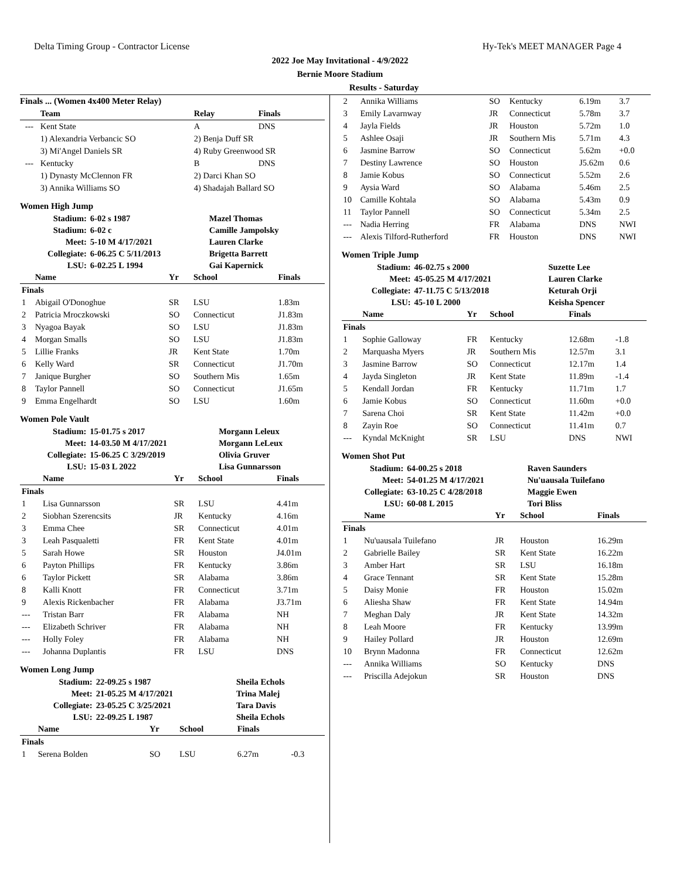Delta Timing Group - Contractor License Hy-Tek's MEET MANAGER Page 4
2022 Joe May Invitational - 4/9/2022
Bernie Moore Stadium
Results - Saturday
Finals ... (Women 4x400 Meter Relay)
| | Team | Relay | Finals |
| --- | --- | --- | --- |
| --- | Kent State | A | DNS |
| | 1) Alexandria Verbancic SO | 2) Benja Duff SR | |
| | 3) Mi'Angel Daniels SR | 4) Ruby Greenwood SR | |
| --- | Kentucky | B | DNS |
| | 1) Dynasty McClennon FR | 2) Darci Khan SO | |
| | 3) Annika Williams SO | 4) Shadajah Ballard SO | |
Women High Jump
| Stadium: | 6-02 s 1987 | Mazel Thomas |
| Stadium: | 6-02 c | Camille Jampolsky |
| Meet: | 5-10 M 4/17/2021 | Lauren Clarke |
| Collegiate: | 6-06.25 C 5/11/2013 | Brigetta Barrett |
| LSU: | 6-02.25 L 1994 | Gai Kapernick |
| | Name | Yr | School | Finals |
| --- | --- | --- | --- | --- |
| Finals | | | | |
| 1 | Abigail O'Donoghue | SR | LSU | 1.83m |
| 2 | Patricia Mroczkowski | SO | Connecticut | J1.83m |
| 3 | Nyagoa Bayak | SO | LSU | J1.83m |
| 4 | Morgan Smalls | SO | LSU | J1.83m |
| 5 | Lillie Franks | JR | Kent State | 1.70m |
| 6 | Kelly Ward | SR | Connecticut | J1.70m |
| 7 | Janique Burgher | SO | Southern Mis | 1.65m |
| 8 | Taylor Pannell | SO | Connecticut | J1.65m |
| 9 | Emma Engelhardt | SO | LSU | 1.60m |
Women Pole Vault
| Stadium: | 15-01.75 s 2017 | Morgann Leleux |
| Meet: | 14-03.50 M 4/17/2021 | Morgann LeLeux |
| Collegiate: | 15-06.25 C 3/29/2019 | Olivia Gruver |
| LSU: | 15-03 L 2022 | Lisa Gunnarsson |
| | Name | Yr | School | Finals |
| --- | --- | --- | --- | --- |
| Finals | | | | |
| 1 | Lisa Gunnarsson | SR | LSU | 4.41m |
| 2 | Siobhan Szerencsits | JR | Kentucky | 4.16m |
| 3 | Emma Chee | SR | Connecticut | 4.01m |
| 3 | Leah Pasqualetti | FR | Kent State | 4.01m |
| 5 | Sarah Howe | SR | Houston | J4.01m |
| 6 | Payton Phillips | FR | Kentucky | 3.86m |
| 6 | Taylor Pickett | SR | Alabama | 3.86m |
| 8 | Kalli Knott | FR | Connecticut | 3.71m |
| 9 | Alexis Rickenbacher | FR | Alabama | J3.71m |
| --- | Tristan Barr | FR | Alabama | NH |
| --- | Elizabeth Schriver | FR | Alabama | NH |
| --- | Holly Foley | FR | Alabama | NH |
| --- | Johanna Duplantis | FR | LSU | DNS |
Women Long Jump
| Stadium: | 22-09.25 s 1987 | Sheila Echols |
| Meet: | 21-05.25 M 4/17/2021 | Trina Malej |
| Collegiate: | 23-05.25 C 3/25/2021 | Tara Davis |
| LSU: | 22-09.25 L 1987 | Sheila Echols |
| | Name | Yr | School | Finals | |
| --- | --- | --- | --- | --- | --- |
| Finals | | | | | |
| 1 | Serena Bolden | SO | LSU | 6.27m | -0.3 |
| 2 | Annika Williams | SO | Kentucky | 6.19m | 3.7 |
| 3 | Emily Lavarnway | JR | Connecticut | 5.78m | 3.7 |
| 4 | Jayla Fields | JR | Houston | 5.72m | 1.0 |
| 5 | Ashlee Osaji | JR | Southern Mis | 5.71m | 4.3 |
| 6 | Jasmine Barrow | SO | Connecticut | 5.62m | +0.0 |
| 7 | Destiny Lawrence | SO | Houston | J5.62m | 0.6 |
| 8 | Jamie Kobus | SO | Connecticut | 5.52m | 2.6 |
| 9 | Aysia Ward | SO | Alabama | 5.46m | 2.5 |
| 10 | Camille Kohtala | SO | Alabama | 5.43m | 0.9 |
| 11 | Taylor Pannell | SO | Connecticut | 5.34m | 2.5 |
| --- | Nadia Herring | FR | Alabama | DNS | NWI |
| --- | Alexis Tilford-Rutherford | FR | Houston | DNS | NWI |
Women Triple Jump
| Stadium: | 46-02.75 s 2000 | Suzette Lee |
| Meet: | 45-05.25 M 4/17/2021 | Lauren Clarke |
| Collegiate: | 47-11.75 C 5/13/2018 | Keturah Orji |
| LSU: | 45-10 L 2000 | Keisha Spencer |
| | Name | Yr | School | Finals | |
| --- | --- | --- | --- | --- | --- |
| Finals | | | | | |
| 1 | Sophie Galloway | FR | Kentucky | 12.68m | -1.8 |
| 2 | Marquasha Myers | JR | Southern Mis | 12.57m | 3.1 |
| 3 | Jasmine Barrow | SO | Connecticut | 12.17m | 1.4 |
| 4 | Jayda Singleton | JR | Kent State | 11.89m | -1.4 |
| 5 | Kendall Jordan | FR | Kentucky | 11.71m | 1.7 |
| 6 | Jamie Kobus | SO | Connecticut | 11.60m | +0.0 |
| 7 | Sarena Choi | SR | Kent State | 11.42m | +0.0 |
| 8 | Zayin Roe | SO | Connecticut | 11.41m | 0.7 |
| --- | Kyndal McKnight | SR | LSU | DNS | NWI |
Women Shot Put
| Stadium: | 64-00.25 s 2018 | Raven Saunders |
| Meet: | 54-01.25 M 4/17/2021 | Nu'uausala Tuilefano |
| Collegiate: | 63-10.25 C 4/28/2018 | Maggie Ewen |
| LSU: | 60-08 L 2015 | Tori Bliss |
| | Name | Yr | School | Finals |
| --- | --- | --- | --- | --- |
| Finals | | | | |
| 1 | Nu'uausala Tuilefano | JR | Houston | 16.29m |
| 2 | Gabrielle Bailey | SR | Kent State | 16.22m |
| 3 | Amber Hart | SR | LSU | 16.18m |
| 4 | Grace Tennant | SR | Kent State | 15.28m |
| 5 | Daisy Monie | FR | Houston | 15.02m |
| 6 | Aliesha Shaw | FR | Kent State | 14.94m |
| 7 | Meghan Daly | JR | Kent State | 14.32m |
| 8 | Leah Moore | FR | Kentucky | 13.99m |
| 9 | Hailey Pollard | JR | Houston | 12.69m |
| 10 | Brynn Madonna | FR | Connecticut | 12.62m |
| --- | Annika Williams | SO | Kentucky | DNS |
| --- | Priscilla Adejokun | SR | Houston | DNS |